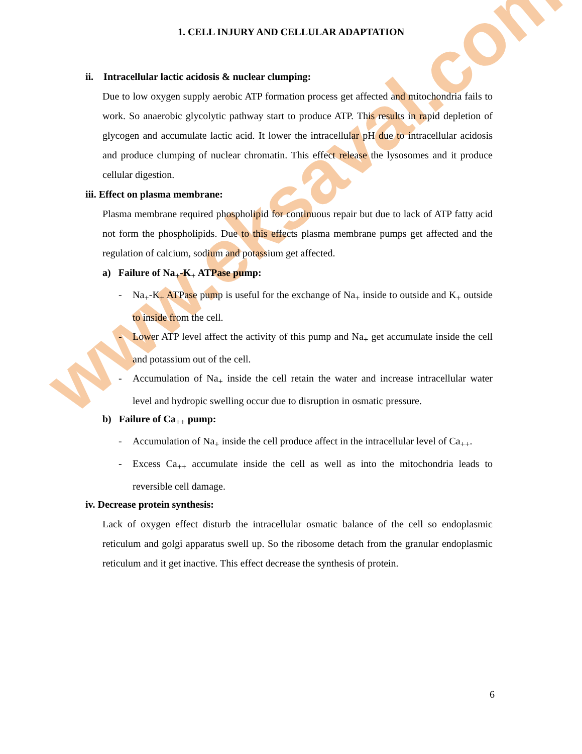www.eksaval.com
1. CELL INJURY AND CELLULAR ADAPTATION
ii. Intracellular lactic acidosis & nuclear clumping:
Due to low oxygen supply aerobic ATP formation process get affected and mitochondria fails to work. So anaerobic glycolytic pathway start to produce ATP. This results in rapid depletion of glycogen and accumulate lactic acid. It lower the intracellular pH due to intracellular acidosis and produce clumping of nuclear chromatin. This effect release the lysosomes and it produce cellular digestion.
iii. Effect on plasma membrane:
Plasma membrane required phospholipid for continuous repair but due to lack of ATP fatty acid not form the phospholipids. Due to this effects plasma membrane pumps get affected and the regulation of calcium, sodium and potassium get affected.
a) Failure of Na<sub>+</sub>-K<sub>+</sub> ATPase pump:
- Na<sub>+</sub>-K<sub>+</sub> ATPase pump is useful for the exchange of Na<sub>+</sub> inside to outside and K<sub>+</sub> outside to inside from the cell.
- Lower ATP level affect the activity of this pump and Na<sub>+</sub> get accumulate inside the cell and potassium out of the cell.
- Accumulation of Na<sub>+</sub> inside the cell retain the water and increase intracellular water level and hydropic swelling occur due to disruption in osmatic pressure.
b) Failure of Ca<sub>++</sub> pump:
- Accumulation of Na<sub>+</sub> inside the cell produce affect in the intracellular level of Ca<sub>++</sub>.
- Excess Ca<sub>++</sub> accumulate inside the cell as well as into the mitochondria leads to reversible cell damage.
iv. Decrease protein synthesis:
Lack of oxygen effect disturb the intracellular osmatic balance of the cell so endoplasmic reticulum and golgi apparatus swell up. So the ribosome detach from the granular endoplasmic reticulum and it get inactive. This effect decrease the synthesis of protein.
6